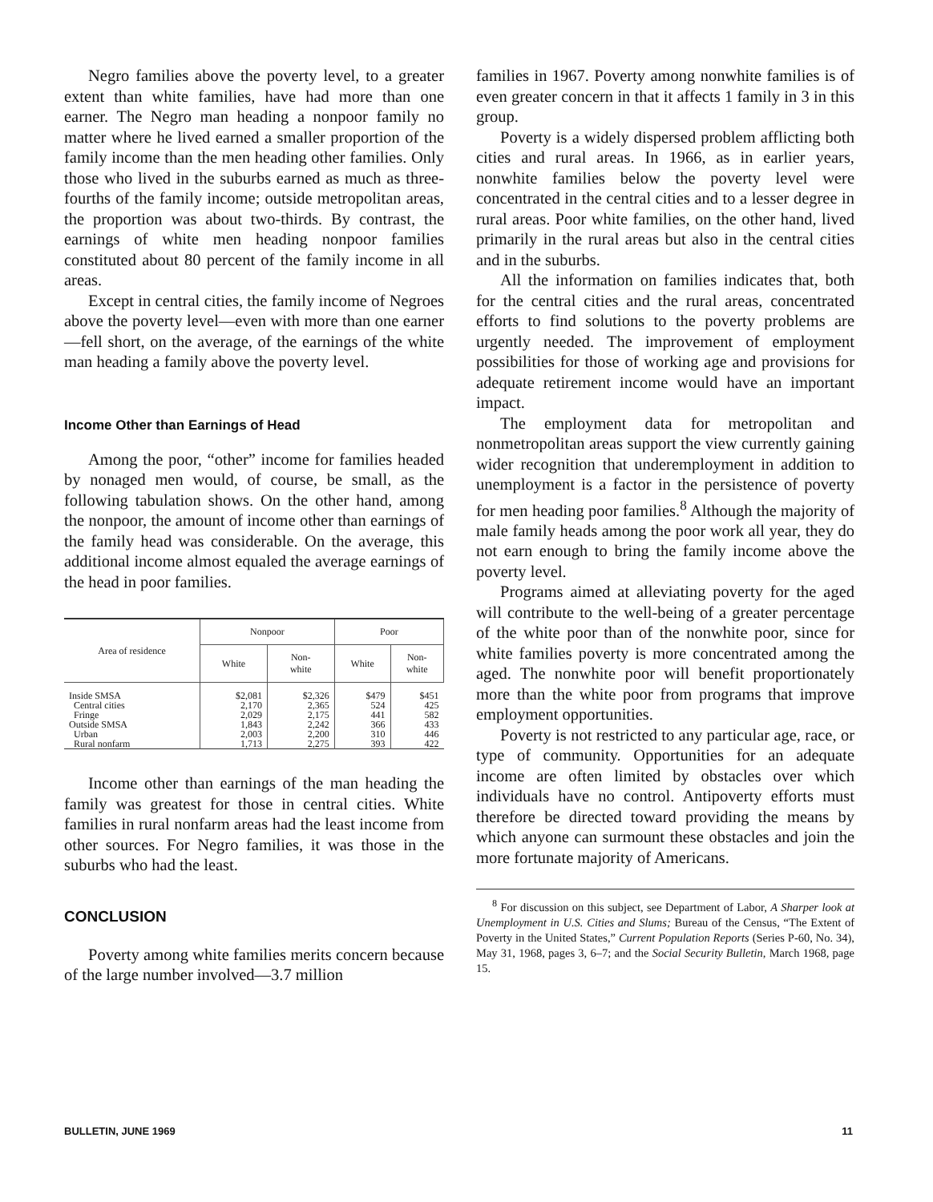Negro families above the poverty level, to a greater extent than white families, have had more than one earner. The Negro man heading a nonpoor family no matter where he lived earned a smaller proportion of the family income than the men heading other families. Only those who lived in the suburbs earned as much as three-fourths of the family income; outside metropolitan areas, the proportion was about two-thirds. By contrast, the earnings of white men heading nonpoor families constituted about 80 percent of the family income in all areas.
Except in central cities, the family income of Negroes above the poverty level—even with more than one earner—fell short, on the average, of the earnings of the white man heading a family above the poverty level.
Income Other than Earnings of Head
Among the poor, “other” income for families headed by nonaged men would, of course, be small, as the following tabulation shows. On the other hand, among the nonpoor, the amount of income other than earnings of the family head was considerable. On the average, this additional income almost equaled the average earnings of the head in poor families.
| Area of residence | Nonpoor | | Poor | |
| --- | --- | --- | --- | --- |
| | White | Non- white | White | Non- white |
| Inside SMSA Central cities Fringe Outside SMSA Urban Rural nonfarm | $2,081 2,170 2,029 1,843 2,003 1,713 | $2,326 2,365 2,175 2,242 2,200 2,275 | $479 524 441 366 310 393 | $451 425 582 433 446 422 |
Income other than earnings of the man heading the family was greatest for those in central cities. White families in rural nonfarm areas had the least income from other sources. For Negro families, it was those in the suburbs who had the least.
CONCLUSION
Poverty among white families merits concern because of the large number involved—3.7 million
families in 1967. Poverty among nonwhite families is of even greater concern in that it affects 1 family in 3 in this group.
Poverty is a widely dispersed problem afflicting both cities and rural areas. In 1966, as in earlier years, nonwhite families below the poverty level were concentrated in the central cities and to a lesser degree in rural areas. Poor white families, on the other hand, lived primarily in the rural areas but also in the central cities and in the suburbs.
All the information on families indicates that, both for the central cities and the rural areas, concentrated efforts to find solutions to the poverty problems are urgently needed. The improvement of employment possibilities for those of working age and provisions for adequate retirement income would have an important impact.
The employment data for metropolitan and nonmetropolitan areas support the view currently gaining wider recognition that underemployment in addition to unemployment is a factor in the persistence of poverty for men heading poor families.<sup>8</sup> Although the majority of male family heads among the poor work all year, they do not earn enough to bring the family income above the poverty level.
Programs aimed at alleviating poverty for the aged will contribute to the well-being of a greater percentage of the white poor than of the nonwhite poor, since for white families poverty is more concentrated among the aged. The nonwhite poor will benefit proportionately more than the white poor from programs that improve employment opportunities.
Poverty is not restricted to any particular age, race, or type of community. Opportunities for an adequate income are often limited by obstacles over which individuals have no control. Antipoverty efforts must therefore be directed toward providing the means by which anyone can surmount these obstacles and join the more fortunate majority of Americans.
<sup>8</sup> For discussion on this subject, see Department of Labor, A Sharper look at Unemployment in U.S. Cities and Slums; Bureau of the Census, “The Extent of Poverty in the United States,” Current Population Reports (Series P-60, No. 34), May 31, 1968, pages 3, 6–7; and the Social Security Bulletin, March 1968, page 15.
BULLETIN, JUNE 1969 11